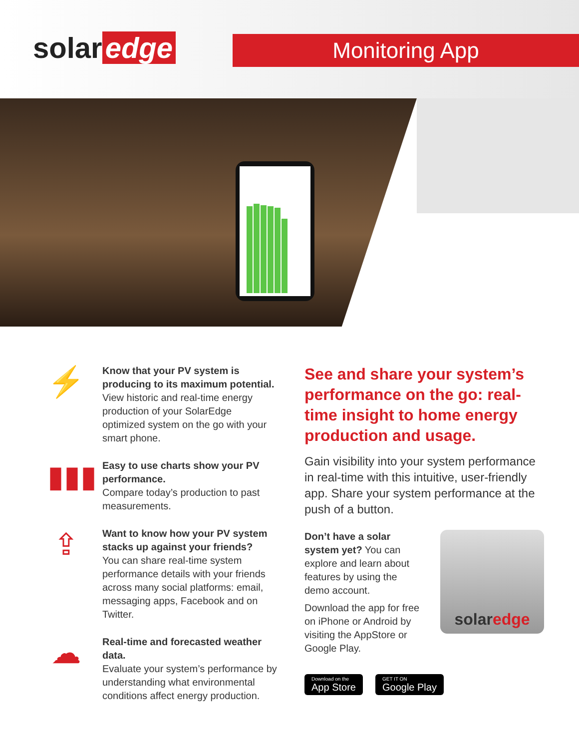solar edge
Monitoring App
⚡
Know that your PV system is producing to its maximum potential.
View historic and real-time energy production of your SolarEdge optimized system on the go with your smart phone.
▮▮▮
Easy to use charts show your PV performance.
Compare today’s production to past measurements.
⇪
Want to know how your PV system stacks up against your friends?
You can share real-time system performance details with your friends across many social platforms: email, messaging apps, Facebook and on Twitter.
☁
Real-time and forecasted weather data.
Evaluate your system’s performance by understanding what environmental conditions affect energy production.
See and share your system’s performance on the go: real-time insight to home energy production and usage.
Gain visibility into your system performance in real-time with this intuitive, user-friendly app. Share your system performance at the push of a button.
Don’t have a solar system yet? You can explore and learn about features by using the demo account.
Download the app for free on iPhone or Android by visiting the AppStore or Google Play.
solar edge
Download on the
App Store
GET IT ON
Google Play